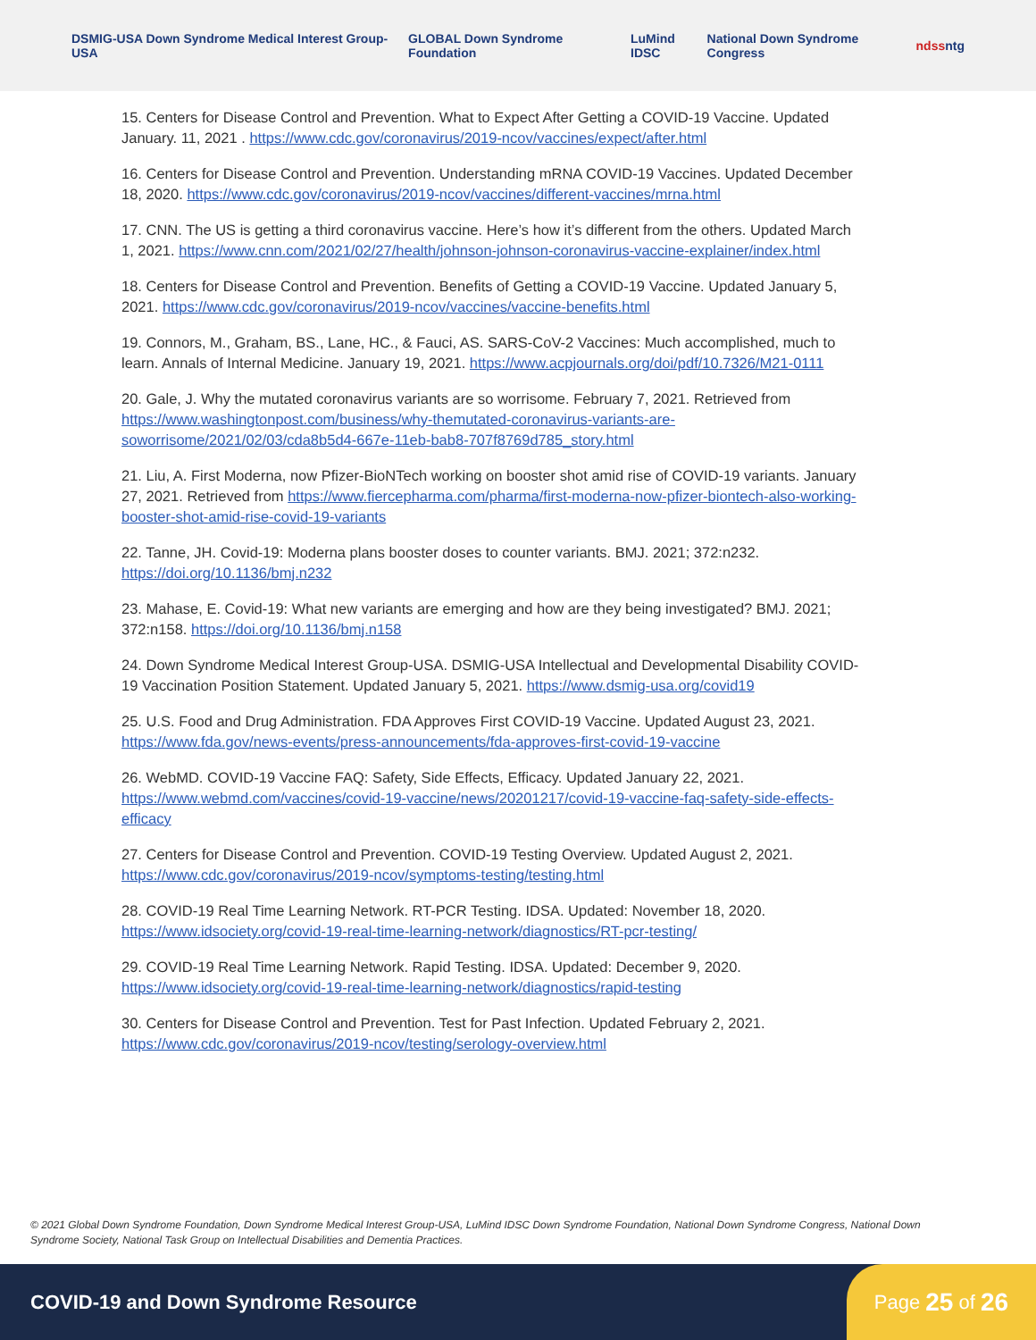DSMIG-USA Down Syndrome Medical Interest Group-USA GLOBAL Down Syndrome Foundation LuMind IDSC National Down Syndrome Congress ndss ntg
15. Centers for Disease Control and Prevention. What to Expect After Getting a COVID-19 Vaccine. Updated January. 11, 2021 . https://www.cdc.gov/coronavirus/2019-ncov/vaccines/expect/after.html
16. Centers for Disease Control and Prevention. Understanding mRNA COVID-19 Vaccines. Updated December 18, 2020. https://www.cdc.gov/coronavirus/2019-ncov/vaccines/different-vaccines/mrna.html
17. CNN. The US is getting a third coronavirus vaccine. Here’s how it’s different from the others. Updated March 1, 2021. https://www.cnn.com/2021/02/27/health/johnson-johnson-coronavirus-vaccine-explainer/index.html
18. Centers for Disease Control and Prevention. Benefits of Getting a COVID-19 Vaccine. Updated January 5, 2021. https://www.cdc.gov/coronavirus/2019-ncov/vaccines/vaccine-benefits.html
19. Connors, M., Graham, BS., Lane, HC., & Fauci, AS. SARS-CoV-2 Vaccines: Much accomplished, much to learn. Annals of Internal Medicine. January 19, 2021. https://www.acpjournals.org/doi/pdf/10.7326/M21-0111
20. Gale, J. Why the mutated coronavirus variants are so worrisome. February 7, 2021. Retrieved from https://www.washingtonpost.com/business/why-themutated-coronavirus-variants-are-soworrisome/2021/02/03/cda8b5d4-667e-11eb-bab8-707f8769d785_story.html
21. Liu, A. First Moderna, now Pfizer-BioNTech working on booster shot amid rise of COVID-19 variants. January 27, 2021. Retrieved from https://www.fiercepharma.com/pharma/first-moderna-now-pfizer-biontech-also-working-booster-shot-amid-rise-covid-19-variants
22. Tanne, JH. Covid-19: Moderna plans booster doses to counter variants. BMJ. 2021; 372:n232. https://doi.org/10.1136/bmj.n232
23. Mahase, E. Covid-19: What new variants are emerging and how are they being investigated? BMJ. 2021; 372:n158. https://doi.org/10.1136/bmj.n158
24. Down Syndrome Medical Interest Group-USA. DSMIG-USA Intellectual and Developmental Disability COVID-19 Vaccination Position Statement. Updated January 5, 2021. https://www.dsmig-usa.org/covid19
25. U.S. Food and Drug Administration. FDA Approves First COVID-19 Vaccine. Updated August 23, 2021. https://www.fda.gov/news-events/press-announcements/fda-approves-first-covid-19-vaccine
26. WebMD. COVID-19 Vaccine FAQ: Safety, Side Effects, Efficacy. Updated January 22, 2021. https://www.webmd.com/vaccines/covid-19-vaccine/news/20201217/covid-19-vaccine-faq-safety-side-effects-efficacy
27. Centers for Disease Control and Prevention. COVID-19 Testing Overview. Updated August 2, 2021. https://www.cdc.gov/coronavirus/2019-ncov/symptoms-testing/testing.html
28. COVID-19 Real Time Learning Network. RT-PCR Testing. IDSA. Updated: November 18, 2020. https://www.idsociety.org/covid-19-real-time-learning-network/diagnostics/RT-pcr-testing/
29. COVID-19 Real Time Learning Network. Rapid Testing. IDSA. Updated: December 9, 2020. https://www.idsociety.org/covid-19-real-time-learning-network/diagnostics/rapid-testing
30. Centers for Disease Control and Prevention. Test for Past Infection. Updated February 2, 2021. https://www.cdc.gov/coronavirus/2019-ncov/testing/serology-overview.html
© 2021 Global Down Syndrome Foundation, Down Syndrome Medical Interest Group-USA, LuMind IDSC Down Syndrome Foundation, National Down Syndrome Congress, National Down Syndrome Society, National Task Group on Intellectual Disabilities and Dementia Practices.
COVID-19 and Down Syndrome Resource
Page 25 of 26